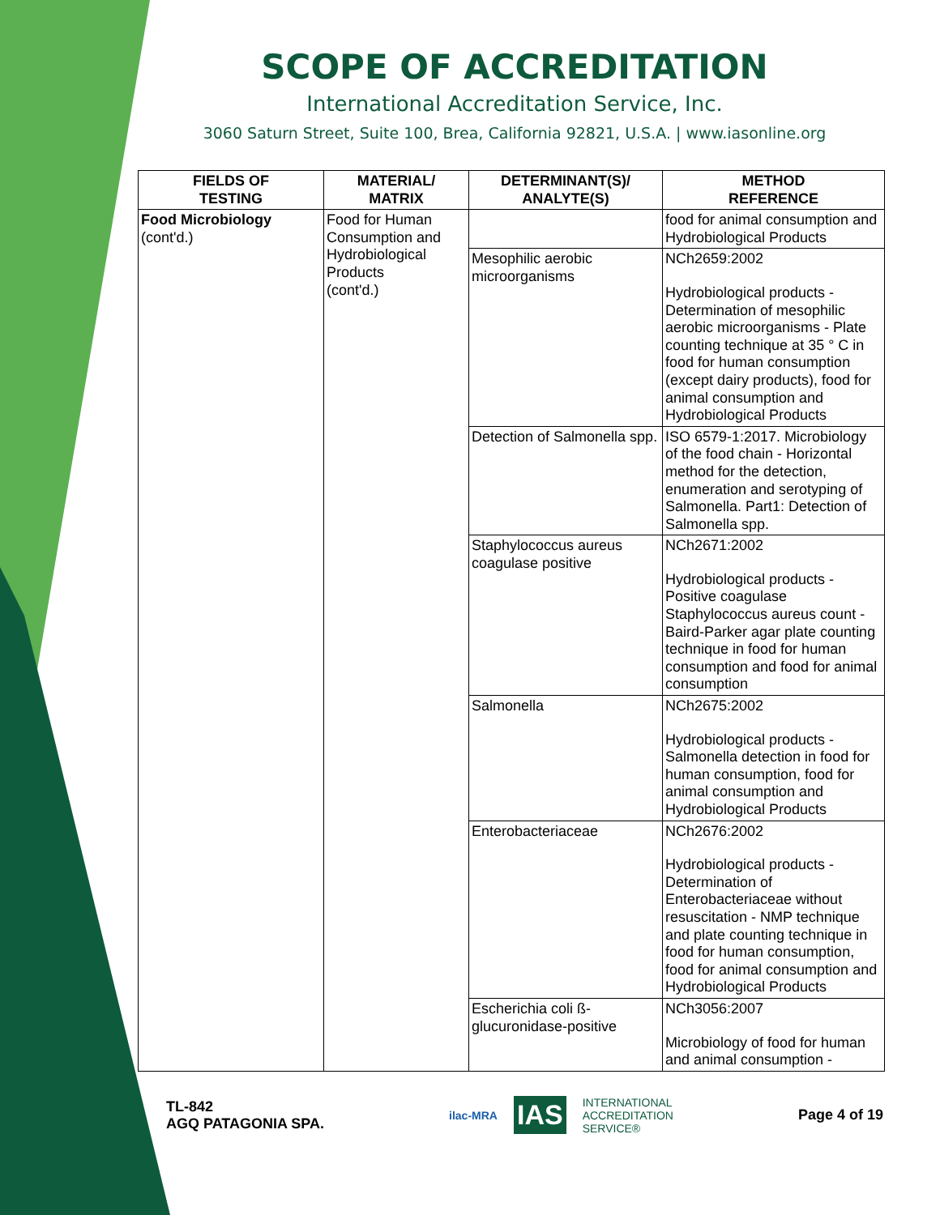SCOPE OF ACCREDITATION
International Accreditation Service, Inc.
3060 Saturn Street, Suite 100, Brea, California 92821, U.S.A. | www.iasonline.org
| FIELDS OF TESTING | MATERIAL/ MATRIX | DETERMINANT(S)/ ANALYTE(S) | METHOD REFERENCE |
| --- | --- | --- | --- |
| Food Microbiology (cont'd.) | Food for Human Consumption and Hydrobiological Products (cont'd.) | | food for animal consumption and Hydrobiological Products |
| | | Mesophilic aerobic microorganisms | NCh2659:2002 Hydrobiological products - Determination of mesophilic aerobic microorganisms - Plate counting technique at 35 ° C in food for human consumption (except dairy products), food for animal consumption and Hydrobiological Products |
| | | Detection of Salmonella spp. | ISO 6579-1:2017. Microbiology of the food chain - Horizontal method for the detection, enumeration and serotyping of Salmonella. Part1: Detection of Salmonella spp. |
| | | Staphylococcus aureus coagulase positive | NCh2671:2002 Hydrobiological products - Positive coagulase Staphylococcus aureus count - Baird-Parker agar plate counting technique in food for human consumption and food for animal consumption |
| | | Salmonella | NCh2675:2002 Hydrobiological products - Salmonella detection in food for human consumption, food for animal consumption and Hydrobiological Products |
| | | Enterobacteriaceae | NCh2676:2002 Hydrobiological products - Determination of Enterobacteriaceae without resuscitation - NMP technique and plate counting technique in food for human consumption, food for animal consumption and Hydrobiological Products |
| | | Escherichia coli ß-glucuronidase-positive | NCh3056:2007 Microbiology of food for human and animal consumption - |
TL-842
AGQ PATAGONIA SPA.
ilac-MRA IAS INTERNATIONAL
ACCREDITATION
SERVICE®
Page 4 of 19